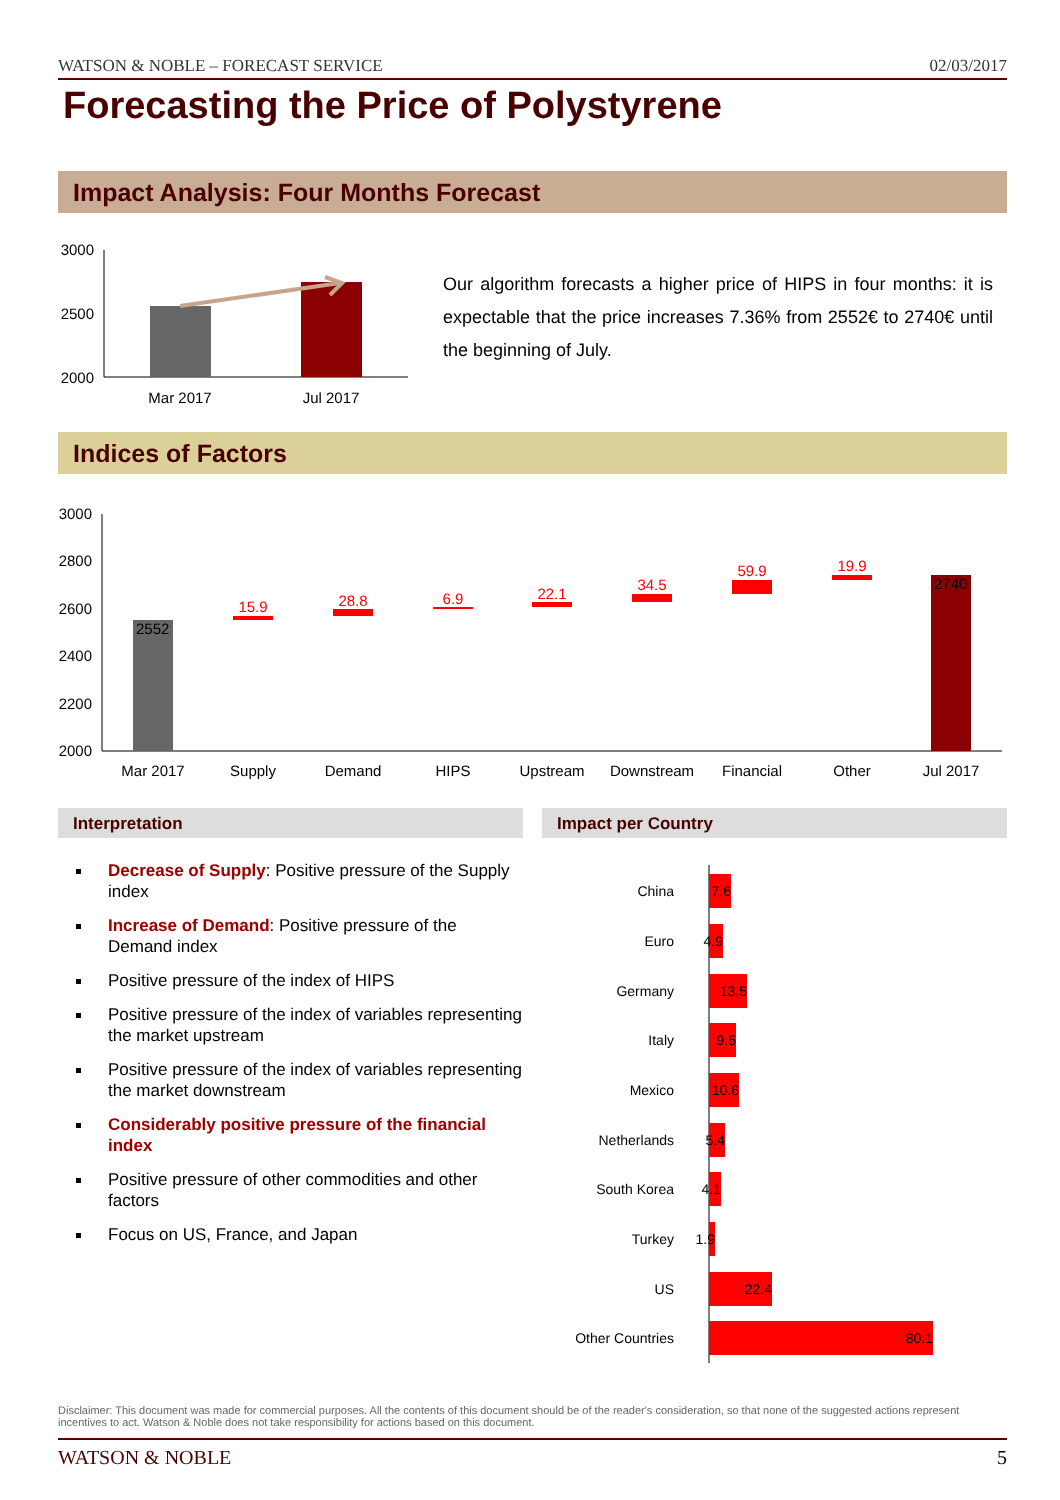WATSON & NOBLE – FORECAST SERVICE 02/03/2017
Forecasting the Price of Polystyrene
Impact Analysis: Four Months Forecast
3000
2500
2000
Mar 2017
Jul 2017
Our algorithm forecasts a higher price of HIPS in four months: it is expectable that the price increases 7.36% from 2552€ to 2740€ until the beginning of July.
Indices of Factors
3000
2800
2600
2400
2200
2000
2552
15.9
28.8
6.9
22.1
34.5
59.9
19.9
2740
Mar 2017
Supply
Demand
HIPS
Upstream
Downstream
Financial
Other
Jul 2017
Interpretation Impact per Country
Decrease of Supply: Positive pressure of the Supply index
Increase of Demand: Positive pressure of the Demand index
Positive pressure of the index of HIPS
Positive pressure of the index of variables representing the market upstream
Positive pressure of the index of variables representing the market downstream
Considerably positive pressure of the financial index
Positive pressure of other commodities and other factors
Focus on US, France, and Japan
China
7.6
Euro
4.9
Germany
13.5
Italy
9.5
Mexico
10.6
Netherlands
5.4
South Korea
4.1
Turkey
1.9
US
22.4
Other Countries
80.1
Disclaimer: This document was made for commercial purposes. All the contents of this document should be of the reader's consideration, so that none of the suggested actions represent incentives to act. Watson & Noble does not take responsibility for actions based on this document.
WATSON & NOBLE 5